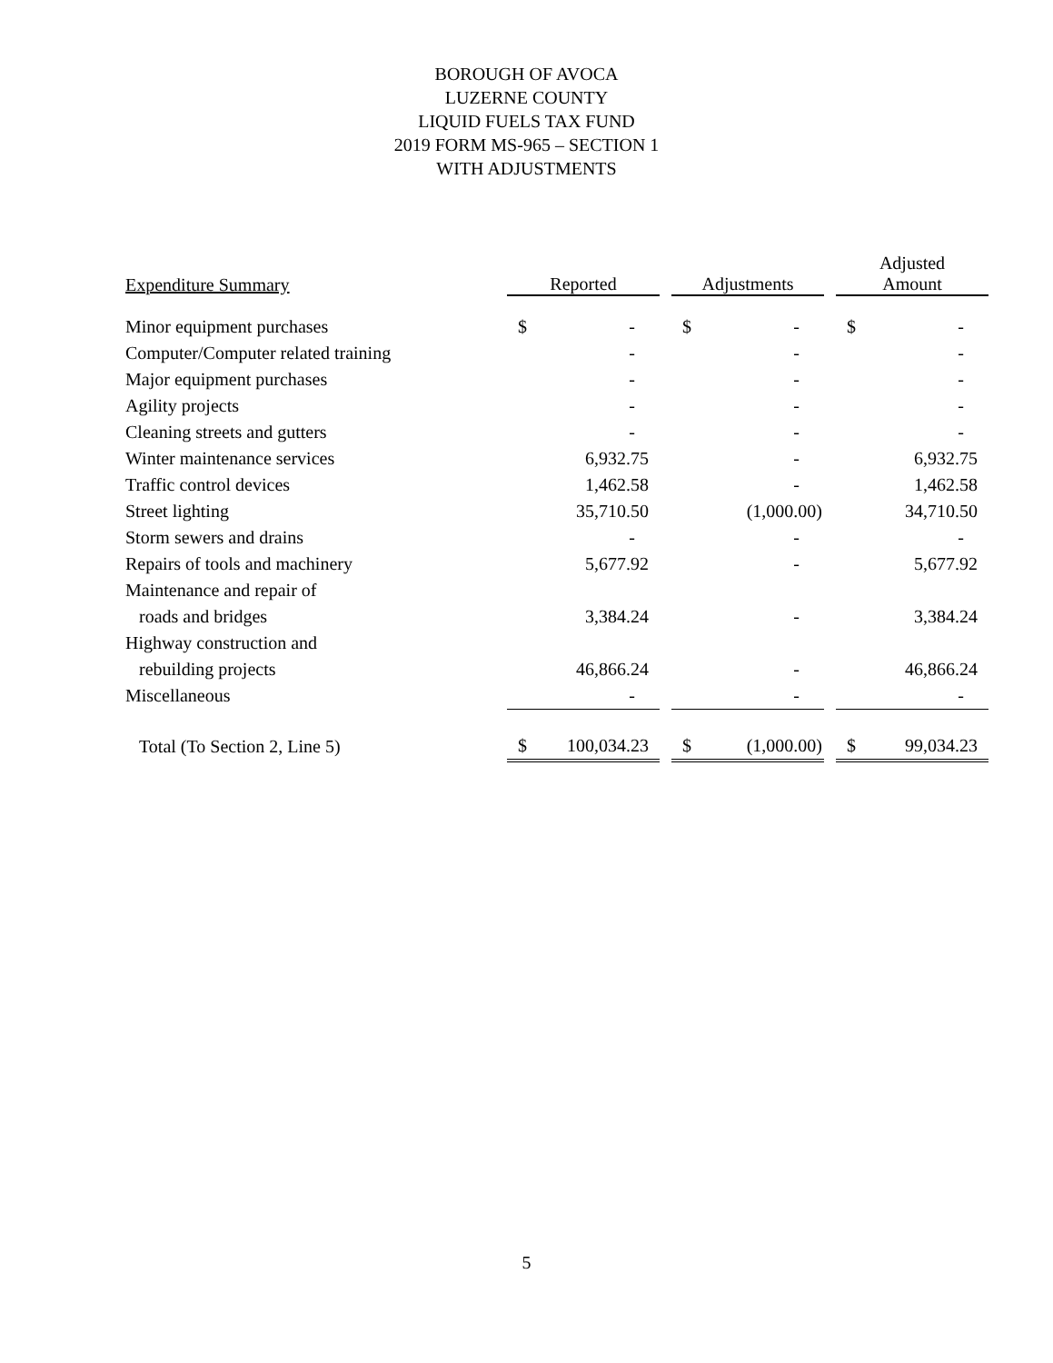BOROUGH OF AVOCA
LUZERNE COUNTY
LIQUID FUELS TAX FUND
2019 FORM MS-965 – SECTION 1
WITH ADJUSTMENTS
| Expenditure Summary | Reported | | Adjustments | | Adjusted Amount |
| --- | --- | --- | --- | --- | --- |
| Minor equipment purchases | $ - | | $ - | | $ - |
| Computer/Computer related training | - | | - | | - |
| Major equipment purchases | - | | - | | - |
| Agility projects | - | | - | | - |
| Cleaning streets and gutters | - | | - | | - |
| Winter maintenance services | 6,932.75 | | - | | 6,932.75 |
| Traffic control devices | 1,462.58 | | - | | 1,462.58 |
| Street lighting | 35,710.50 | | (1,000.00) | | 34,710.50 |
| Storm sewers and drains | - | | - | | - |
| Repairs of tools and machinery | 5,677.92 | | - | | 5,677.92 |
| Maintenance and repair of | | | | | |
| roads and bridges | 3,384.24 | | - | | 3,384.24 |
| Highway construction and | | | | | |
| rebuilding projects | 46,866.24 | | - | | 46,866.24 |
| Miscellaneous | - | | - | | - |
| Total (To Section 2, Line 5) | $ 100,034.23 | | $ (1,000.00) | | $ 99,034.23 |
5